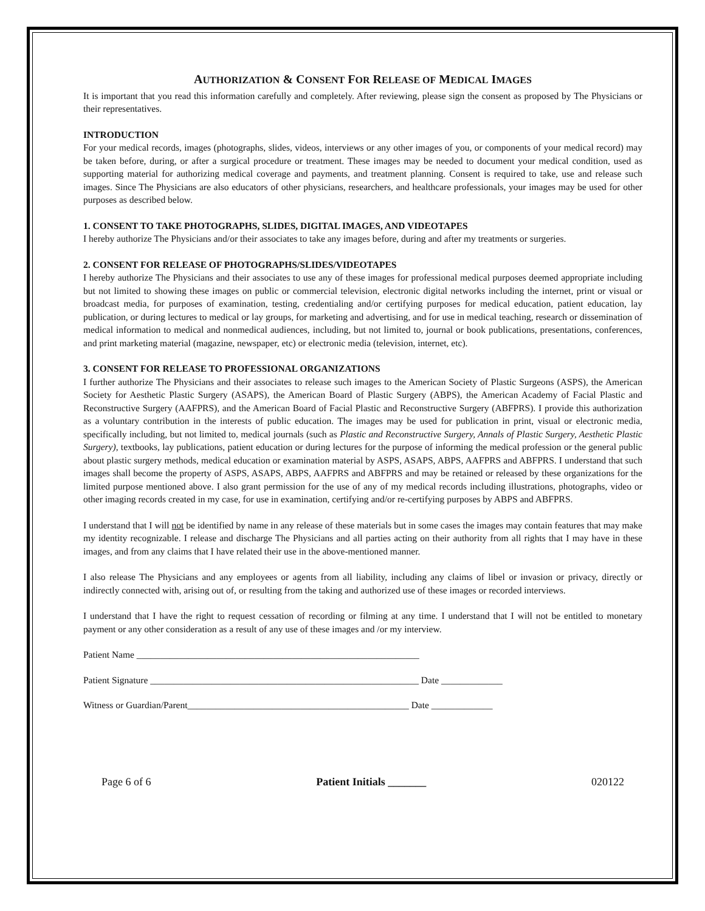AUTHORIZATION & CONSENT FOR RELEASE OF MEDICAL IMAGES
It is important that you read this information carefully and completely. After reviewing, please sign the consent as proposed by The Physicians or their representatives.
INTRODUCTION
For your medical records, images (photographs, slides, videos, interviews or any other images of you, or components of your medical record) may be taken before, during, or after a surgical procedure or treatment. These images may be needed to document your medical condition, used as supporting material for authorizing medical coverage and payments, and treatment planning. Consent is required to take, use and release such images. Since The Physicians are also educators of other physicians, researchers, and healthcare professionals, your images may be used for other purposes as described below.
1. CONSENT TO TAKE PHOTOGRAPHS, SLIDES, DIGITAL IMAGES, AND VIDEOTAPES
I hereby authorize The Physicians and/or their associates to take any images before, during and after my treatments or surgeries.
2. CONSENT FOR RELEASE OF PHOTOGRAPHS/SLIDES/VIDEOTAPES
I hereby authorize The Physicians and their associates to use any of these images for professional medical purposes deemed appropriate including but not limited to showing these images on public or commercial television, electronic digital networks including the internet, print or visual or broadcast media, for purposes of examination, testing, credentialing and/or certifying purposes for medical education, patient education, lay publication, or during lectures to medical or lay groups, for marketing and advertising, and for use in medical teaching, research or dissemination of medical information to medical and nonmedical audiences, including, but not limited to, journal or book publications, presentations, conferences, and print marketing material (magazine, newspaper, etc) or electronic media (television, internet, etc).
3. CONSENT FOR RELEASE TO PROFESSIONAL ORGANIZATIONS
I further authorize The Physicians and their associates to release such images to the American Society of Plastic Surgeons (ASPS), the American Society for Aesthetic Plastic Surgery (ASAPS), the American Board of Plastic Surgery (ABPS), the American Academy of Facial Plastic and Reconstructive Surgery (AAFPRS), and the American Board of Facial Plastic and Reconstructive Surgery (ABFPRS). I provide this authorization as a voluntary contribution in the interests of public education. The images may be used for publication in print, visual or electronic media, specifically including, but not limited to, medical journals (such as Plastic and Reconstructive Surgery, Annals of Plastic Surgery, Aesthetic Plastic Surgery), textbooks, lay publications, patient education or during lectures for the purpose of informing the medical profession or the general public about plastic surgery methods, medical education or examination material by ASPS, ASAPS, ABPS, AAFPRS and ABFPRS. I understand that such images shall become the property of ASPS, ASAPS, ABPS, AAFPRS and ABFPRS and may be retained or released by these organizations for the limited purpose mentioned above. I also grant permission for the use of any of my medical records including illustrations, photographs, video or other imaging records created in my case, for use in examination, certifying and/or re-certifying purposes by ABPS and ABFPRS.
I understand that I will not be identified by name in any release of these materials but in some cases the images may contain features that may make my identity recognizable. I release and discharge The Physicians and all parties acting on their authority from all rights that I may have in these images, and from any claims that I have related their use in the above-mentioned manner.
I also release The Physicians and any employees or agents from all liability, including any claims of libel or invasion or privacy, directly or indirectly connected with, arising out of, or resulting from the taking and authorized use of these images or recorded interviews.
I understand that I have the right to request cessation of recording or filming at any time. I understand that I will not be entitled to monetary payment or any other consideration as a result of any use of these images and /or my interview.
Patient Name ____________________________________________________________
Patient Signature _________________________________________________________ Date _____________
Witness or Guardian/Parent_______________________________________________ Date _____________
Page 6 of 6 Patient Initials _______ 020122